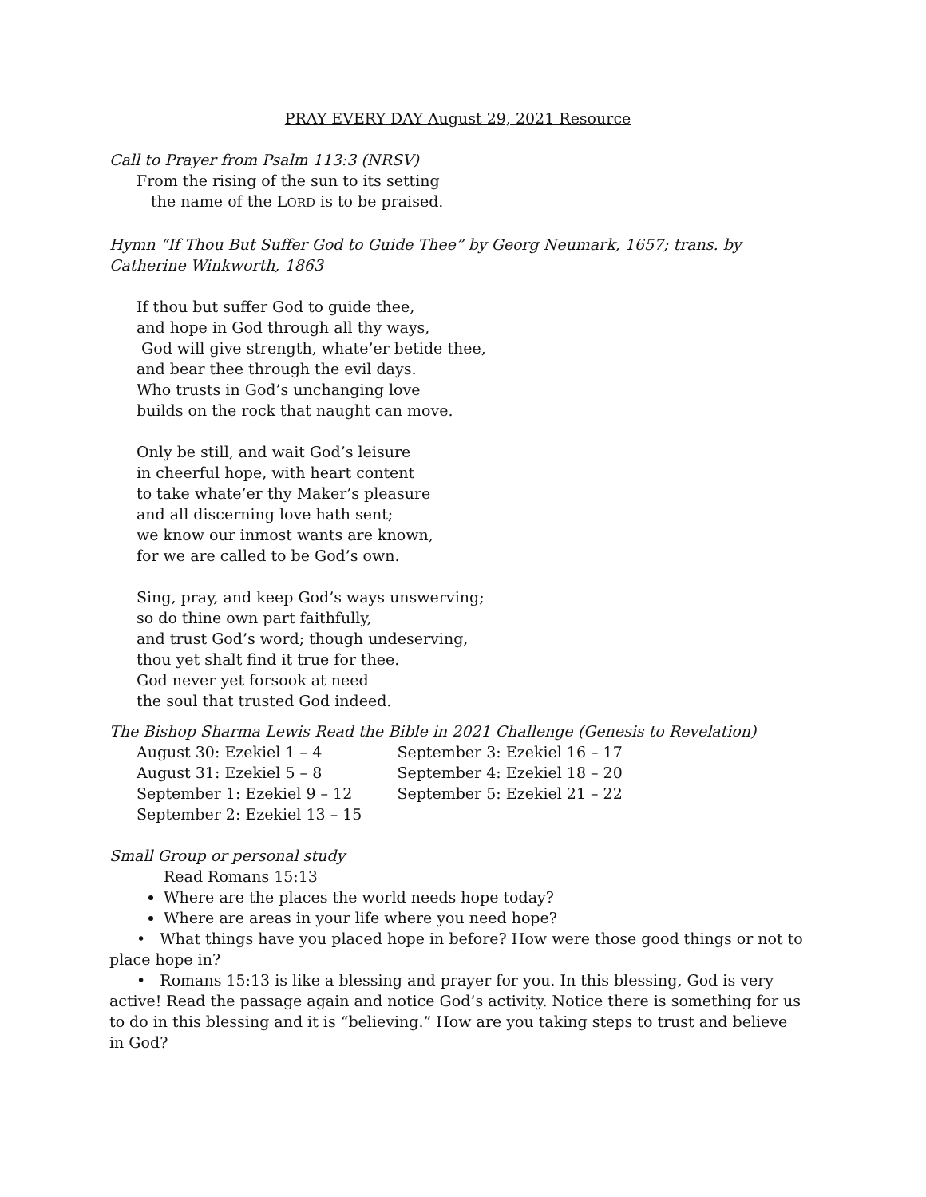PRAY EVERY DAY August 29, 2021 Resource
Call to Prayer from Psalm 113:3 (NRSV)
From the rising of the sun to its setting
the name of the LORD is to be praised.
Hymn “If Thou But Suffer God to Guide Thee” by Georg Neumark, 1657; trans. by Catherine Winkworth, 1863
If thou but suffer God to guide thee,
and hope in God through all thy ways,
God will give strength, whate’er betide thee,
and bear thee through the evil days.
Who trusts in God’s unchanging love
builds on the rock that naught can move.
Only be still, and wait God’s leisure
in cheerful hope, with heart content
to take whate’er thy Maker’s pleasure
and all discerning love hath sent;
we know our inmost wants are known,
for we are called to be God’s own.
Sing, pray, and keep God’s ways unswerving;
so do thine own part faithfully,
and trust God’s word; though undeserving,
thou yet shalt find it true for thee.
God never yet forsook at need
the soul that trusted God indeed.
The Bishop Sharma Lewis Read the Bible in 2021 Challenge (Genesis to Revelation)
| August 30: Ezekiel 1 – 4 | September 3: Ezekiel 16 – 17 |
| August 31: Ezekiel 5 – 8 | September 4: Ezekiel 18 – 20 |
| September 1: Ezekiel 9 – 12 | September 5: Ezekiel 21 – 22 |
| September 2: Ezekiel 13 – 15 | |
Small Group or personal study
Read Romans 15:13
Where are the places the world needs hope today?
Where are areas in your life where you need hope?
• What things have you placed hope in before? How were those good things or not to place hope in?
• Romans 15:13 is like a blessing and prayer for you. In this blessing, God is very active! Read the passage again and notice God’s activity. Notice there is something for us to do in this blessing and it is “believing.” How are you taking steps to trust and believe in God?